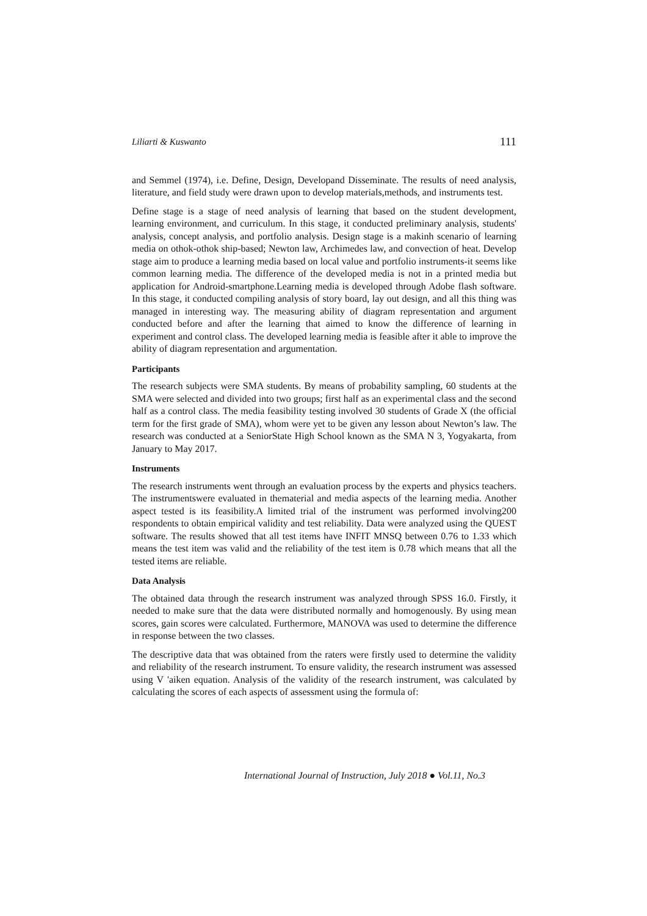Liliarti & Kuswanto 111
and Semmel (1974), i.e. Define, Design, Developand Disseminate. The results of need analysis, literature, and field study were drawn upon to develop materials,methods, and instruments test.
Define stage is a stage of need analysis of learning that based on the student development, learning environment, and curriculum. In this stage, it conducted preliminary analysis, students' analysis, concept analysis, and portfolio analysis. Design stage is a makinh scenario of learning media on othok-othok ship-based; Newton law, Archimedes law, and convection of heat. Develop stage aim to produce a learning media based on local value and portfolio instruments-it seems like common learning media. The difference of the developed media is not in a printed media but application for Android-smartphone.Learning media is developed through Adobe flash software. In this stage, it conducted compiling analysis of story board, lay out design, and all this thing was managed in interesting way. The measuring ability of diagram representation and argument conducted before and after the learning that aimed to know the difference of learning in experiment and control class. The developed learning media is feasible after it able to improve the ability of diagram representation and argumentation.
Participants
The research subjects were SMA students. By means of probability sampling, 60 students at the SMA were selected and divided into two groups; first half as an experimental class and the second half as a control class. The media feasibility testing involved 30 students of Grade X (the official term for the first grade of SMA), whom were yet to be given any lesson about Newton’s law. The research was conducted at a SeniorState High School known as the SMA N 3, Yogyakarta, from January to May 2017.
Instruments
The research instruments went through an evaluation process by the experts and physics teachers. The instrumentswere evaluated in thematerial and media aspects of the learning media. Another aspect tested is its feasibility.A limited trial of the instrument was performed involving200 respondents to obtain empirical validity and test reliability. Data were analyzed using the QUEST software. The results showed that all test items have INFIT MNSQ between 0.76 to 1.33 which means the test item was valid and the reliability of the test item is 0.78 which means that all the tested items are reliable.
Data Analysis
The obtained data through the research instrument was analyzed through SPSS 16.0. Firstly, it needed to make sure that the data were distributed normally and homogenously. By using mean scores, gain scores were calculated. Furthermore, MANOVA was used to determine the difference in response between the two classes.
The descriptive data that was obtained from the raters were firstly used to determine the validity and reliability of the research instrument. To ensure validity, the research instrument was assessed using V 'aiken equation. Analysis of the validity of the research instrument, was calculated by calculating the scores of each aspects of assessment using the formula of:
International Journal of Instruction, July 2018 ● Vol.11, No.3